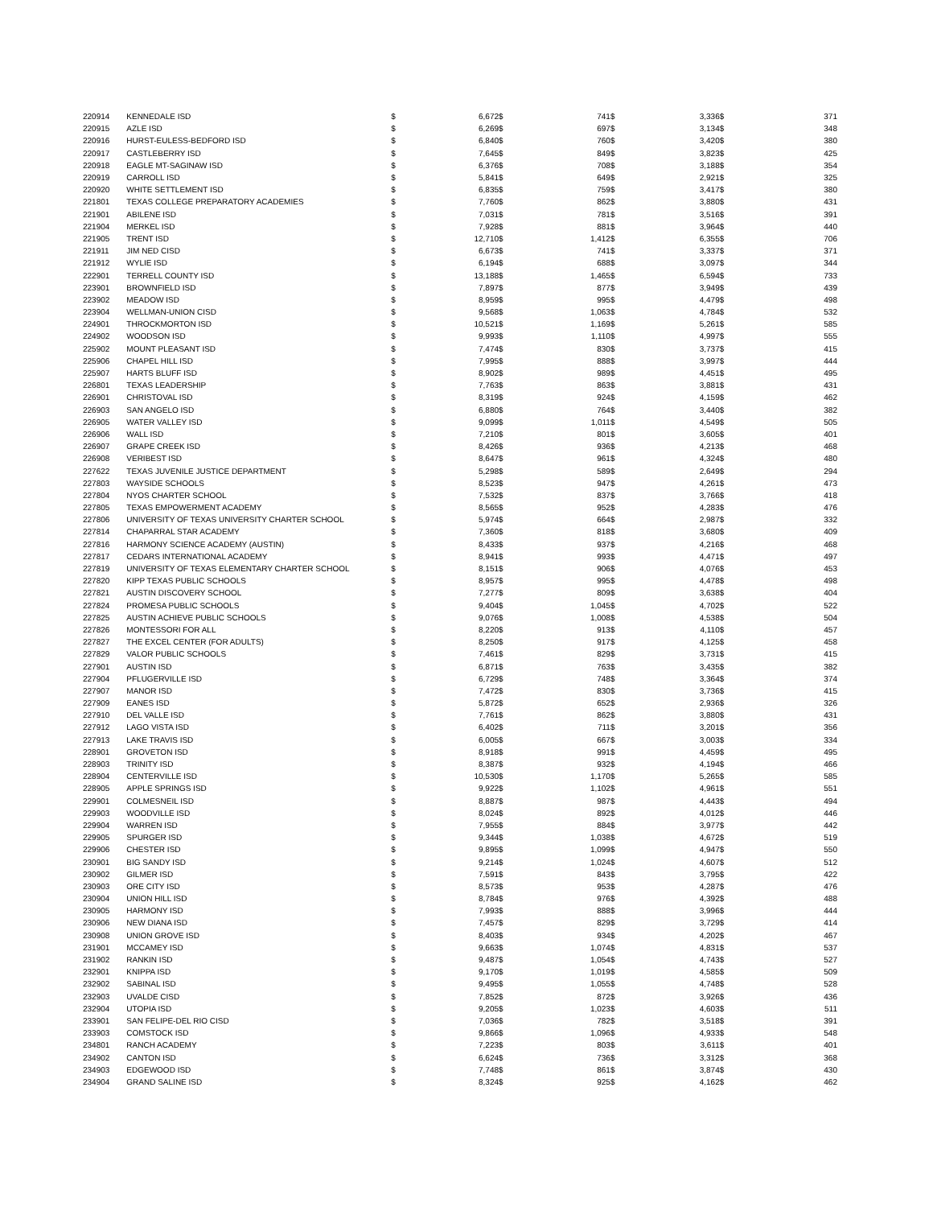| 220914 | KENNEDALE ISD | $ | 6,672 | $ | 741 | $ | 3,336 | $ | 371 |
| 220915 | AZLE ISD | $ | 6,269 | $ | 697 | $ | 3,134 | $ | 348 |
| 220916 | HURST-EULESS-BEDFORD ISD | $ | 6,840 | $ | 760 | $ | 3,420 | $ | 380 |
| 220917 | CASTLEBERRY ISD | $ | 7,645 | $ | 849 | $ | 3,823 | $ | 425 |
| 220918 | EAGLE MT-SAGINAW ISD | $ | 6,376 | $ | 708 | $ | 3,188 | $ | 354 |
| 220919 | CARROLL ISD | $ | 5,841 | $ | 649 | $ | 2,921 | $ | 325 |
| 220920 | WHITE SETTLEMENT ISD | $ | 6,835 | $ | 759 | $ | 3,417 | $ | 380 |
| 221801 | TEXAS COLLEGE PREPARATORY ACADEMIES | $ | 7,760 | $ | 862 | $ | 3,880 | $ | 431 |
| 221901 | ABILENE ISD | $ | 7,031 | $ | 781 | $ | 3,516 | $ | 391 |
| 221904 | MERKEL ISD | $ | 7,928 | $ | 881 | $ | 3,964 | $ | 440 |
| 221905 | TRENT ISD | $ | 12,710 | $ | 1,412 | $ | 6,355 | $ | 706 |
| 221911 | JIM NED CISD | $ | 6,673 | $ | 741 | $ | 3,337 | $ | 371 |
| 221912 | WYLIE ISD | $ | 6,194 | $ | 688 | $ | 3,097 | $ | 344 |
| 222901 | TERRELL COUNTY ISD | $ | 13,188 | $ | 1,465 | $ | 6,594 | $ | 733 |
| 223901 | BROWNFIELD ISD | $ | 7,897 | $ | 877 | $ | 3,949 | $ | 439 |
| 223902 | MEADOW ISD | $ | 8,959 | $ | 995 | $ | 4,479 | $ | 498 |
| 223904 | WELLMAN-UNION CISD | $ | 9,568 | $ | 1,063 | $ | 4,784 | $ | 532 |
| 224901 | THROCKMORTON ISD | $ | 10,521 | $ | 1,169 | $ | 5,261 | $ | 585 |
| 224902 | WOODSON ISD | $ | 9,993 | $ | 1,110 | $ | 4,997 | $ | 555 |
| 225902 | MOUNT PLEASANT ISD | $ | 7,474 | $ | 830 | $ | 3,737 | $ | 415 |
| 225906 | CHAPEL HILL ISD | $ | 7,995 | $ | 888 | $ | 3,997 | $ | 444 |
| 225907 | HARTS BLUFF ISD | $ | 8,902 | $ | 989 | $ | 4,451 | $ | 495 |
| 226801 | TEXAS LEADERSHIP | $ | 7,763 | $ | 863 | $ | 3,881 | $ | 431 |
| 226901 | CHRISTOVAL ISD | $ | 8,319 | $ | 924 | $ | 4,159 | $ | 462 |
| 226903 | SAN ANGELO ISD | $ | 6,880 | $ | 764 | $ | 3,440 | $ | 382 |
| 226905 | WATER VALLEY ISD | $ | 9,099 | $ | 1,011 | $ | 4,549 | $ | 505 |
| 226906 | WALL ISD | $ | 7,210 | $ | 801 | $ | 3,605 | $ | 401 |
| 226907 | GRAPE CREEK ISD | $ | 8,426 | $ | 936 | $ | 4,213 | $ | 468 |
| 226908 | VERIBEST ISD | $ | 8,647 | $ | 961 | $ | 4,324 | $ | 480 |
| 227622 | TEXAS JUVENILE JUSTICE DEPARTMENT | $ | 5,298 | $ | 589 | $ | 2,649 | $ | 294 |
| 227803 | WAYSIDE SCHOOLS | $ | 8,523 | $ | 947 | $ | 4,261 | $ | 473 |
| 227804 | NYOS CHARTER SCHOOL | $ | 7,532 | $ | 837 | $ | 3,766 | $ | 418 |
| 227805 | TEXAS EMPOWERMENT ACADEMY | $ | 8,565 | $ | 952 | $ | 4,283 | $ | 476 |
| 227806 | UNIVERSITY OF TEXAS UNIVERSITY CHARTER SCHOOL | $ | 5,974 | $ | 664 | $ | 2,987 | $ | 332 |
| 227814 | CHAPARRAL STAR ACADEMY | $ | 7,360 | $ | 818 | $ | 3,680 | $ | 409 |
| 227816 | HARMONY SCIENCE ACADEMY (AUSTIN) | $ | 8,433 | $ | 937 | $ | 4,216 | $ | 468 |
| 227817 | CEDARS INTERNATIONAL ACADEMY | $ | 8,941 | $ | 993 | $ | 4,471 | $ | 497 |
| 227819 | UNIVERSITY OF TEXAS ELEMENTARY CHARTER SCHOOL | $ | 8,151 | $ | 906 | $ | 4,076 | $ | 453 |
| 227820 | KIPP TEXAS PUBLIC SCHOOLS | $ | 8,957 | $ | 995 | $ | 4,478 | $ | 498 |
| 227821 | AUSTIN DISCOVERY SCHOOL | $ | 7,277 | $ | 809 | $ | 3,638 | $ | 404 |
| 227824 | PROMESA PUBLIC SCHOOLS | $ | 9,404 | $ | 1,045 | $ | 4,702 | $ | 522 |
| 227825 | AUSTIN ACHIEVE PUBLIC SCHOOLS | $ | 9,076 | $ | 1,008 | $ | 4,538 | $ | 504 |
| 227826 | MONTESSORI FOR ALL | $ | 8,220 | $ | 913 | $ | 4,110 | $ | 457 |
| 227827 | THE EXCEL CENTER (FOR ADULTS) | $ | 8,250 | $ | 917 | $ | 4,125 | $ | 458 |
| 227829 | VALOR PUBLIC SCHOOLS | $ | 7,461 | $ | 829 | $ | 3,731 | $ | 415 |
| 227901 | AUSTIN ISD | $ | 6,871 | $ | 763 | $ | 3,435 | $ | 382 |
| 227904 | PFLUGERVILLE ISD | $ | 6,729 | $ | 748 | $ | 3,364 | $ | 374 |
| 227907 | MANOR ISD | $ | 7,472 | $ | 830 | $ | 3,736 | $ | 415 |
| 227909 | EANES ISD | $ | 5,872 | $ | 652 | $ | 2,936 | $ | 326 |
| 227910 | DEL VALLE ISD | $ | 7,761 | $ | 862 | $ | 3,880 | $ | 431 |
| 227912 | LAGO VISTA ISD | $ | 6,402 | $ | 711 | $ | 3,201 | $ | 356 |
| 227913 | LAKE TRAVIS ISD | $ | 6,005 | $ | 667 | $ | 3,003 | $ | 334 |
| 228901 | GROVETON ISD | $ | 8,918 | $ | 991 | $ | 4,459 | $ | 495 |
| 228903 | TRINITY ISD | $ | 8,387 | $ | 932 | $ | 4,194 | $ | 466 |
| 228904 | CENTERVILLE ISD | $ | 10,530 | $ | 1,170 | $ | 5,265 | $ | 585 |
| 228905 | APPLE SPRINGS ISD | $ | 9,922 | $ | 1,102 | $ | 4,961 | $ | 551 |
| 229901 | COLMESNEIL ISD | $ | 8,887 | $ | 987 | $ | 4,443 | $ | 494 |
| 229903 | WOODVILLE ISD | $ | 8,024 | $ | 892 | $ | 4,012 | $ | 446 |
| 229904 | WARREN ISD | $ | 7,955 | $ | 884 | $ | 3,977 | $ | 442 |
| 229905 | SPURGER ISD | $ | 9,344 | $ | 1,038 | $ | 4,672 | $ | 519 |
| 229906 | CHESTER ISD | $ | 9,895 | $ | 1,099 | $ | 4,947 | $ | 550 |
| 230901 | BIG SANDY ISD | $ | 9,214 | $ | 1,024 | $ | 4,607 | $ | 512 |
| 230902 | GILMER ISD | $ | 7,591 | $ | 843 | $ | 3,795 | $ | 422 |
| 230903 | ORE CITY ISD | $ | 8,573 | $ | 953 | $ | 4,287 | $ | 476 |
| 230904 | UNION HILL ISD | $ | 8,784 | $ | 976 | $ | 4,392 | $ | 488 |
| 230905 | HARMONY ISD | $ | 7,993 | $ | 888 | $ | 3,996 | $ | 444 |
| 230906 | NEW DIANA ISD | $ | 7,457 | $ | 829 | $ | 3,729 | $ | 414 |
| 230908 | UNION GROVE ISD | $ | 8,403 | $ | 934 | $ | 4,202 | $ | 467 |
| 231901 | MCCAMEY ISD | $ | 9,663 | $ | 1,074 | $ | 4,831 | $ | 537 |
| 231902 | RANKIN ISD | $ | 9,487 | $ | 1,054 | $ | 4,743 | $ | 527 |
| 232901 | KNIPPA ISD | $ | 9,170 | $ | 1,019 | $ | 4,585 | $ | 509 |
| 232902 | SABINAL ISD | $ | 9,495 | $ | 1,055 | $ | 4,748 | $ | 528 |
| 232903 | UVALDE CISD | $ | 7,852 | $ | 872 | $ | 3,926 | $ | 436 |
| 232904 | UTOPIA ISD | $ | 9,205 | $ | 1,023 | $ | 4,603 | $ | 511 |
| 233901 | SAN FELIPE-DEL RIO CISD | $ | 7,036 | $ | 782 | $ | 3,518 | $ | 391 |
| 233903 | COMSTOCK ISD | $ | 9,866 | $ | 1,096 | $ | 4,933 | $ | 548 |
| 234801 | RANCH ACADEMY | $ | 7,223 | $ | 803 | $ | 3,611 | $ | 401 |
| 234902 | CANTON ISD | $ | 6,624 | $ | 736 | $ | 3,312 | $ | 368 |
| 234903 | EDGEWOOD ISD | $ | 7,748 | $ | 861 | $ | 3,874 | $ | 430 |
| 234904 | GRAND SALINE ISD | $ | 8,324 | $ | 925 | $ | 4,162 | $ | 462 |